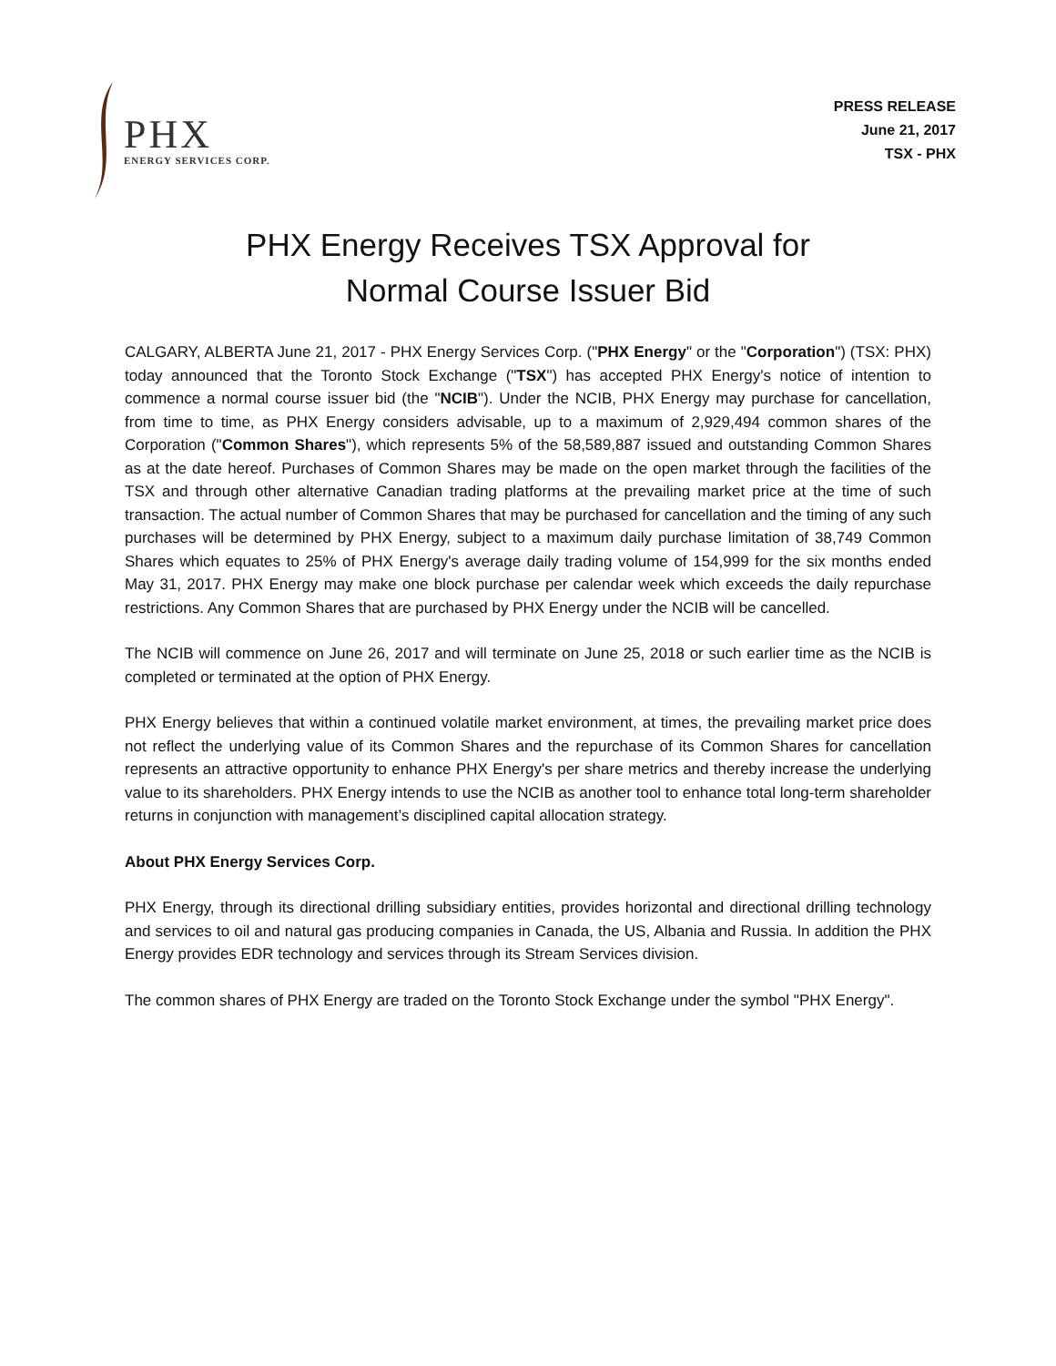PHX
ENERGY SERVICES CORP.
PRESS RELEASE
June 21, 2017
TSX - PHX
PHX Energy Receives TSX Approval for
Normal Course Issuer Bid
CALGARY, ALBERTA June 21, 2017 - PHX Energy Services Corp. ("PHX Energy" or the "Corporation") (TSX: PHX) today announced that the Toronto Stock Exchange ("TSX") has accepted PHX Energy's notice of intention to commence a normal course issuer bid (the "NCIB"). Under the NCIB, PHX Energy may purchase for cancellation, from time to time, as PHX Energy considers advisable, up to a maximum of 2,929,494 common shares of the Corporation ("Common Shares"), which represents 5% of the 58,589,887 issued and outstanding Common Shares as at the date hereof. Purchases of Common Shares may be made on the open market through the facilities of the TSX and through other alternative Canadian trading platforms at the prevailing market price at the time of such transaction. The actual number of Common Shares that may be purchased for cancellation and the timing of any such purchases will be determined by PHX Energy, subject to a maximum daily purchase limitation of 38,749 Common Shares which equates to 25% of PHX Energy's average daily trading volume of 154,999 for the six months ended May 31, 2017. PHX Energy may make one block purchase per calendar week which exceeds the daily repurchase restrictions. Any Common Shares that are purchased by PHX Energy under the NCIB will be cancelled.
The NCIB will commence on June 26, 2017 and will terminate on June 25, 2018 or such earlier time as the NCIB is completed or terminated at the option of PHX Energy.
PHX Energy believes that within a continued volatile market environment, at times, the prevailing market price does not reflect the underlying value of its Common Shares and the repurchase of its Common Shares for cancellation represents an attractive opportunity to enhance PHX Energy's per share metrics and thereby increase the underlying value to its shareholders. PHX Energy intends to use the NCIB as another tool to enhance total long-term shareholder returns in conjunction with management’s disciplined capital allocation strategy.
About PHX Energy Services Corp.
PHX Energy, through its directional drilling subsidiary entities, provides horizontal and directional drilling technology and services to oil and natural gas producing companies in Canada, the US, Albania and Russia. In addition the PHX Energy provides EDR technology and services through its Stream Services division.
The common shares of PHX Energy are traded on the Toronto Stock Exchange under the symbol "PHX Energy".